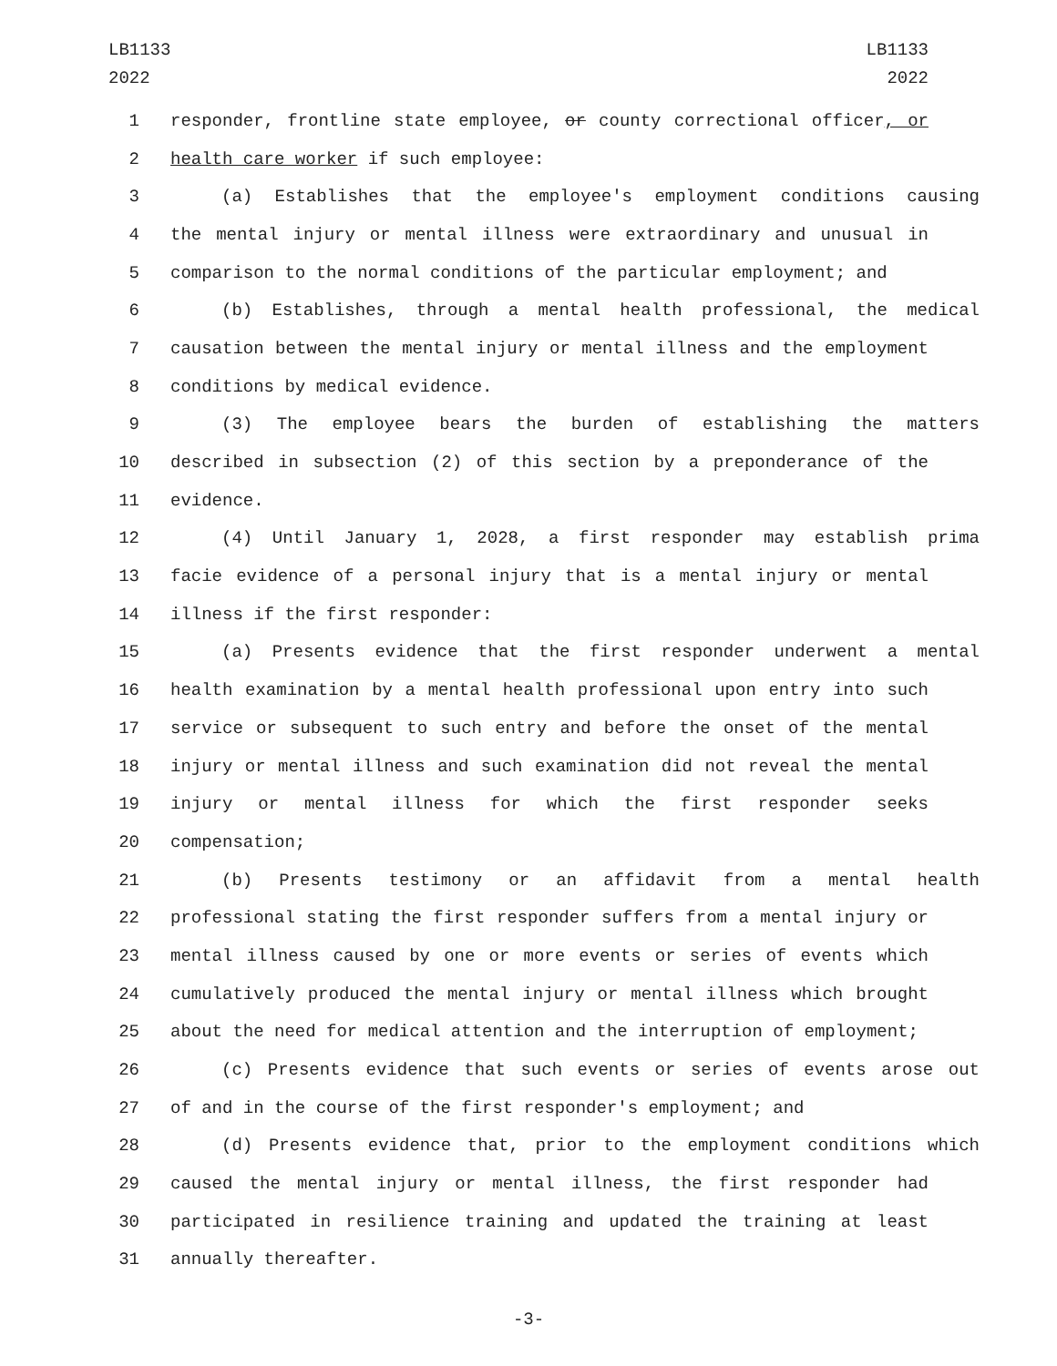LB1133
2022
LB1133
2022
1 responder, frontline state employee, or county correctional officer, or
2 health care worker if such employee:
3 (a) Establishes that the employee's employment conditions causing
4 the mental injury or mental illness were extraordinary and unusual in
5 comparison to the normal conditions of the particular employment; and
6 (b) Establishes, through a mental health professional, the medical
7 causation between the mental injury or mental illness and the employment
8 conditions by medical evidence.
9 (3) The employee bears the burden of establishing the matters
10 described in subsection (2) of this section by a preponderance of the
11 evidence.
12 (4) Until January 1, 2028, a first responder may establish prima
13 facie evidence of a personal injury that is a mental injury or mental
14 illness if the first responder:
15 (a) Presents evidence that the first responder underwent a mental
16 health examination by a mental health professional upon entry into such
17 service or subsequent to such entry and before the onset of the mental
18 injury or mental illness and such examination did not reveal the mental
19 injury or mental illness for which the first responder seeks
20 compensation;
21 (b) Presents testimony or an affidavit from a mental health
22 professional stating the first responder suffers from a mental injury or
23 mental illness caused by one or more events or series of events which
24 cumulatively produced the mental injury or mental illness which brought
25 about the need for medical attention and the interruption of employment;
26 (c) Presents evidence that such events or series of events arose out
27 of and in the course of the first responder's employment; and
28 (d) Presents evidence that, prior to the employment conditions which
29 caused the mental injury or mental illness, the first responder had
30 participated in resilience training and updated the training at least
31 annually thereafter.
-3-